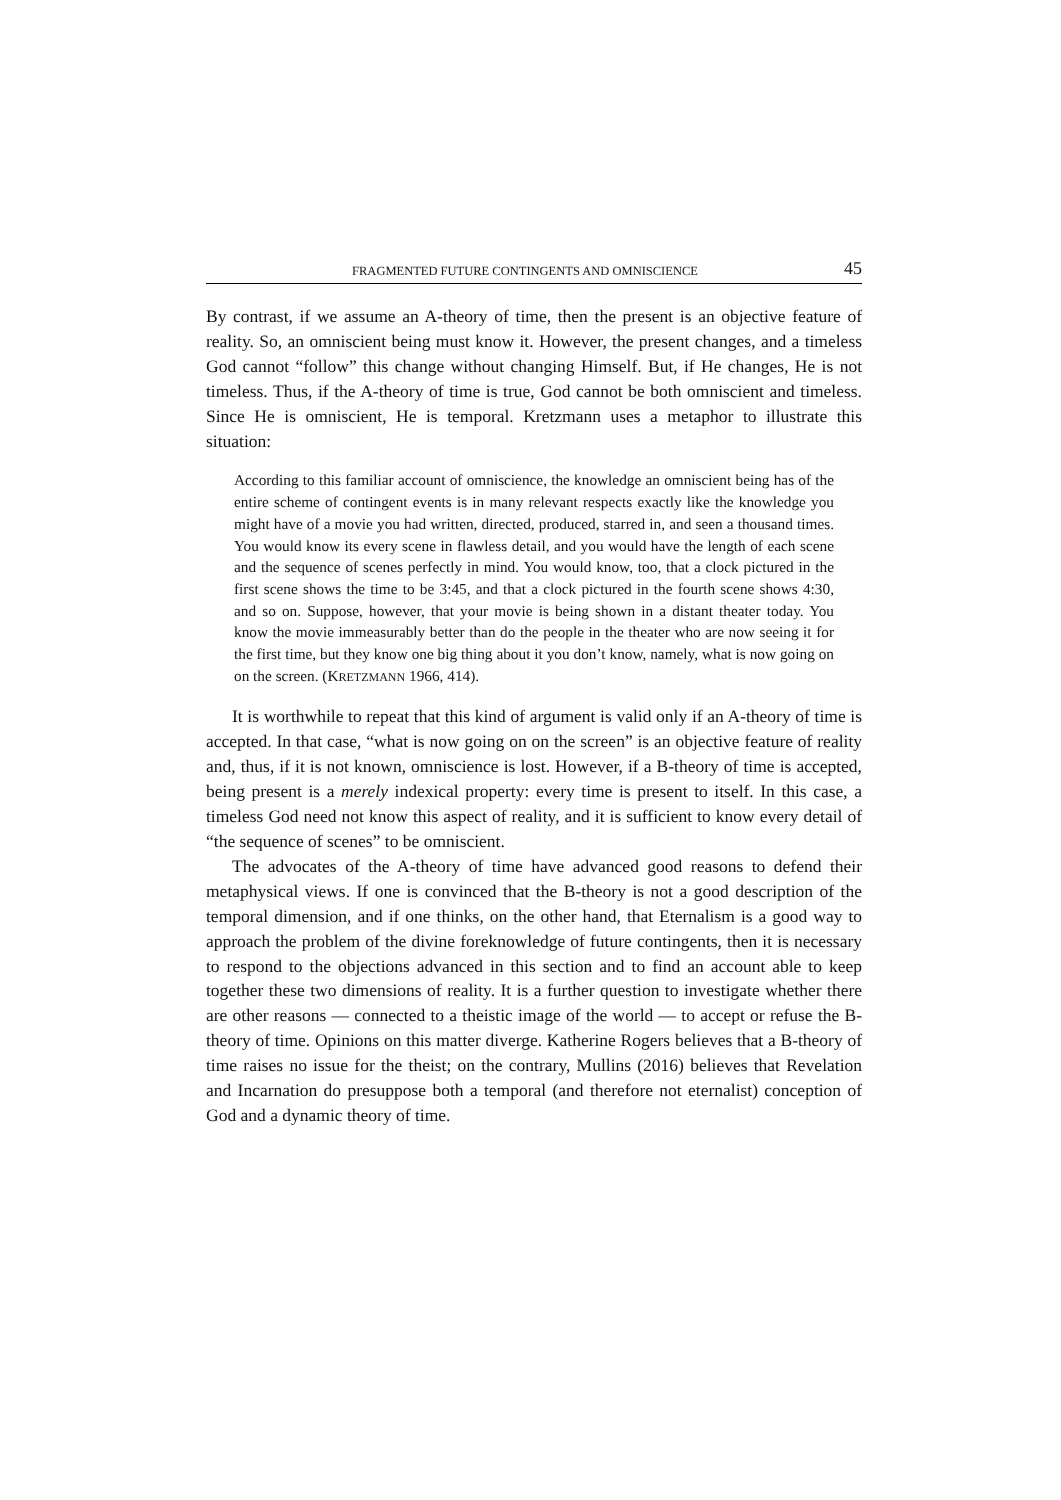FRAGMENTED FUTURE CONTINGENTS AND OMNISCIENCE 45
By contrast, if we assume an A-theory of time, then the present is an objective feature of reality. So, an omniscient being must know it. However, the present changes, and a timeless God cannot “follow” this change without changing Himself. But, if He changes, He is not timeless. Thus, if the A-theory of time is true, God cannot be both omniscient and timeless. Since He is omniscient, He is temporal. Kretzmann uses a metaphor to illustrate this situation:
According to this familiar account of omniscience, the knowledge an omniscient being has of the entire scheme of contingent events is in many relevant respects exactly like the knowledge you might have of a movie you had written, directed, produced, starred in, and seen a thousand times. You would know its every scene in flawless detail, and you would have the length of each scene and the sequence of scenes perfectly in mind. You would know, too, that a clock pictured in the first scene shows the time to be 3:45, and that a clock pictured in the fourth scene shows 4:30, and so on. Suppose, however, that your movie is being shown in a distant theater today. You know the movie immeasurably better than do the people in the theater who are now seeing it for the first time, but they know one big thing about it you don’t know, namely, what is now going on on the screen. (KRETZMANN 1966, 414).
It is worthwhile to repeat that this kind of argument is valid only if an A-theory of time is accepted. In that case, “what is now going on on the screen” is an objective feature of reality and, thus, if it is not known, omniscience is lost. However, if a B-theory of time is accepted, being present is a merely indexical property: every time is present to itself. In this case, a timeless God need not know this aspect of reality, and it is sufficient to know every detail of “the sequence of scenes” to be omniscient.
The advocates of the A-theory of time have advanced good reasons to defend their metaphysical views. If one is convinced that the B-theory is not a good description of the temporal dimension, and if one thinks, on the other hand, that Eternalism is a good way to approach the problem of the divine foreknowledge of future contingents, then it is necessary to respond to the objections advanced in this section and to find an account able to keep together these two dimensions of reality. It is a further question to investigate whether there are other reasons — connected to a theistic image of the world — to accept or refuse the B-theory of time. Opinions on this matter diverge. Katherine Rogers believes that a B-theory of time raises no issue for the theist; on the contrary, Mullins (2016) believes that Revelation and Incarnation do presuppose both a temporal (and therefore not eternalist) conception of God and a dynamic theory of time.